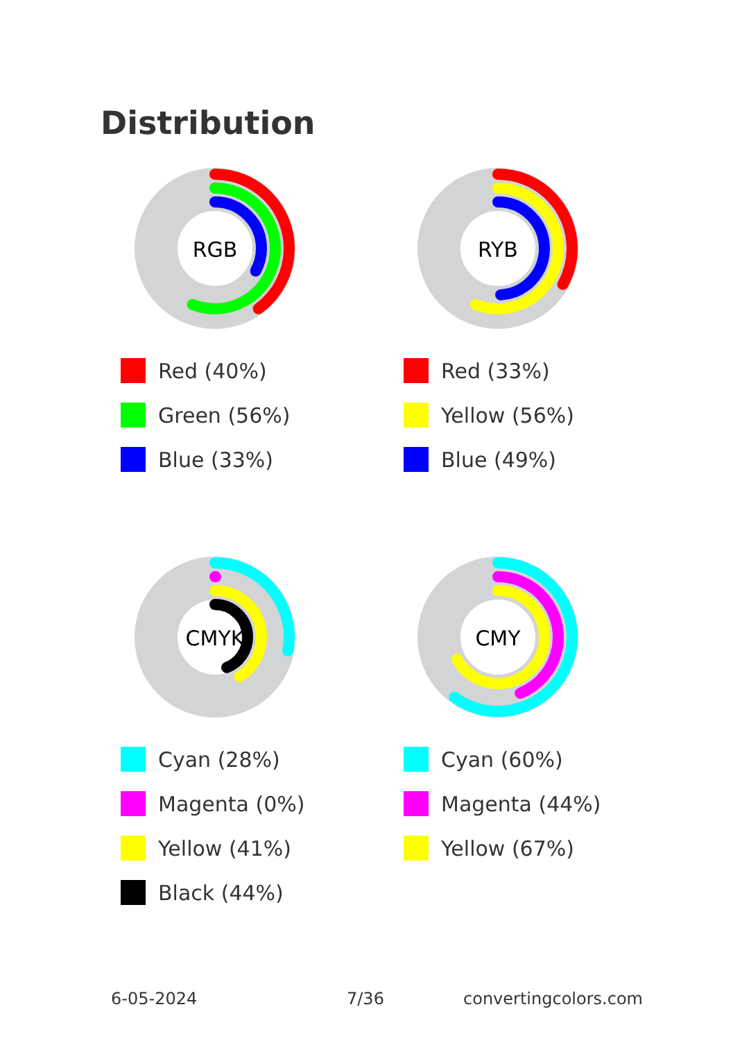Distribution
RGB
Red (40%)
Green (56%)
Blue (33%)
RYB
Red (33%)
Yellow (56%)
Blue (49%)
CMYK
Cyan (28%)
Magenta (0%)
Yellow (41%)
Black (44%)
CMY
Cyan (60%)
Magenta (44%)
Yellow (67%)
6-05-2024 7/36 convertingcolors.com